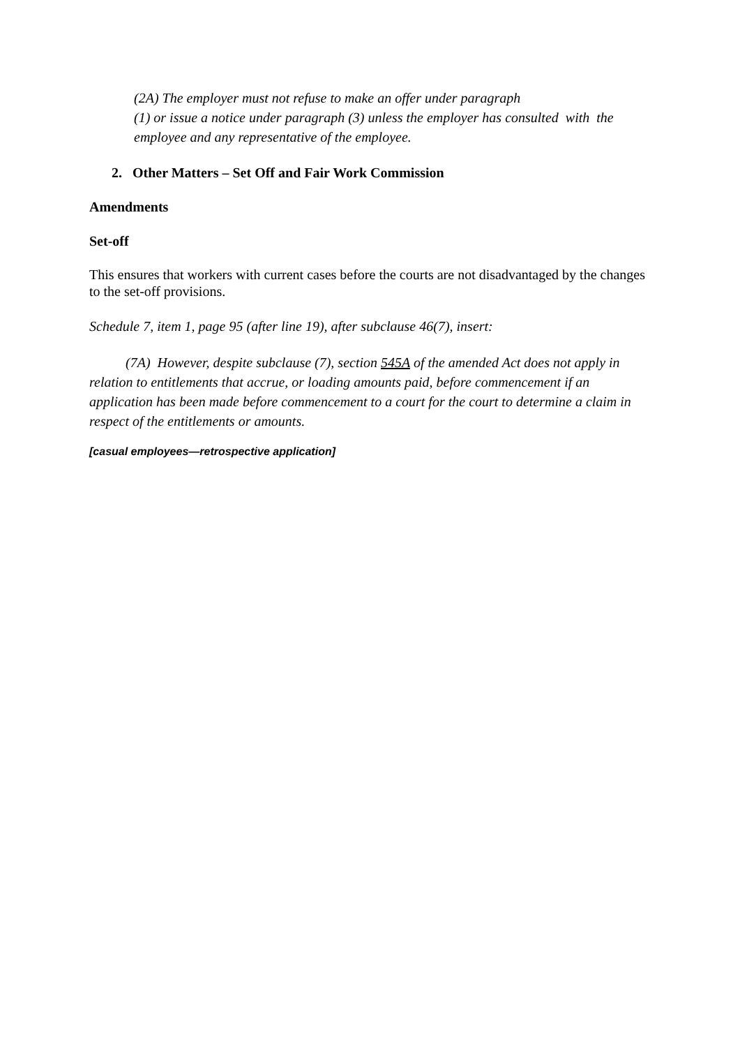(2A) The employer must not refuse to make an offer under paragraph
(1) or issue a notice under paragraph (3) unless the employer has consulted with the employee and any representative of the employee.
2. Other Matters – Set Off and Fair Work Commission
Amendments
Set-off
This ensures that workers with current cases before the courts are not disadvantaged by the changes to the set-off provisions.
Schedule 7, item 1, page 95 (after line 19), after subclause 46(7), insert:
(7A) However, despite subclause (7), section 545A of the amended Act does not apply in relation to entitlements that accrue, or loading amounts paid, before commencement if an application has been made before commencement to a court for the court to determine a claim in respect of the entitlements or amounts.
[casual employees—retrospective application]